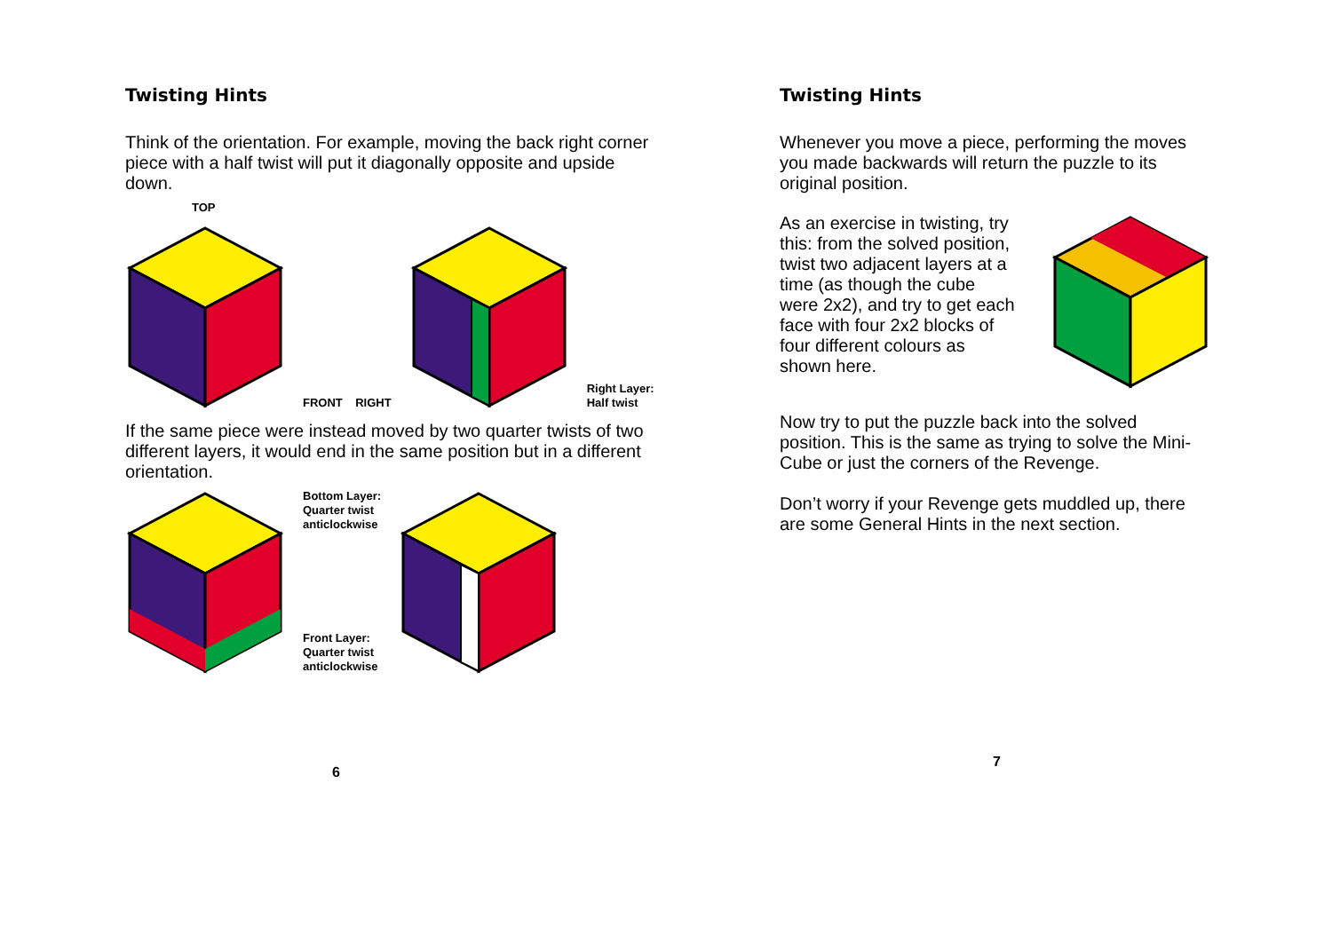Twisting Hints
Think of the orientation. For example, moving the back right corner piece with a half twist will put it diagonally opposite and upside down.
TOP
FRONT RIGHT
Right Layer:
Half twist
If the same piece were instead moved by two quarter twists of two different layers, it would end in the same position but in a different orientation.
Bottom Layer:
Quarter twist
anticlockwise
Front Layer:
Quarter twist
anticlockwise
6
Twisting Hints
Whenever you move a piece, performing the moves you made backwards will return the puzzle to its original position.
As an exercise in twisting, try this: from the solved position, twist two adjacent layers at a time (as though the cube were 2x2), and try to get each face with four 2x2 blocks of four different colours as shown here.
Now try to put the puzzle back into the solved position. This is the same as trying to solve the Mini-Cube or just the corners of the Revenge.
Don’t worry if your Revenge gets muddled up, there are some General Hints in the next section.
7